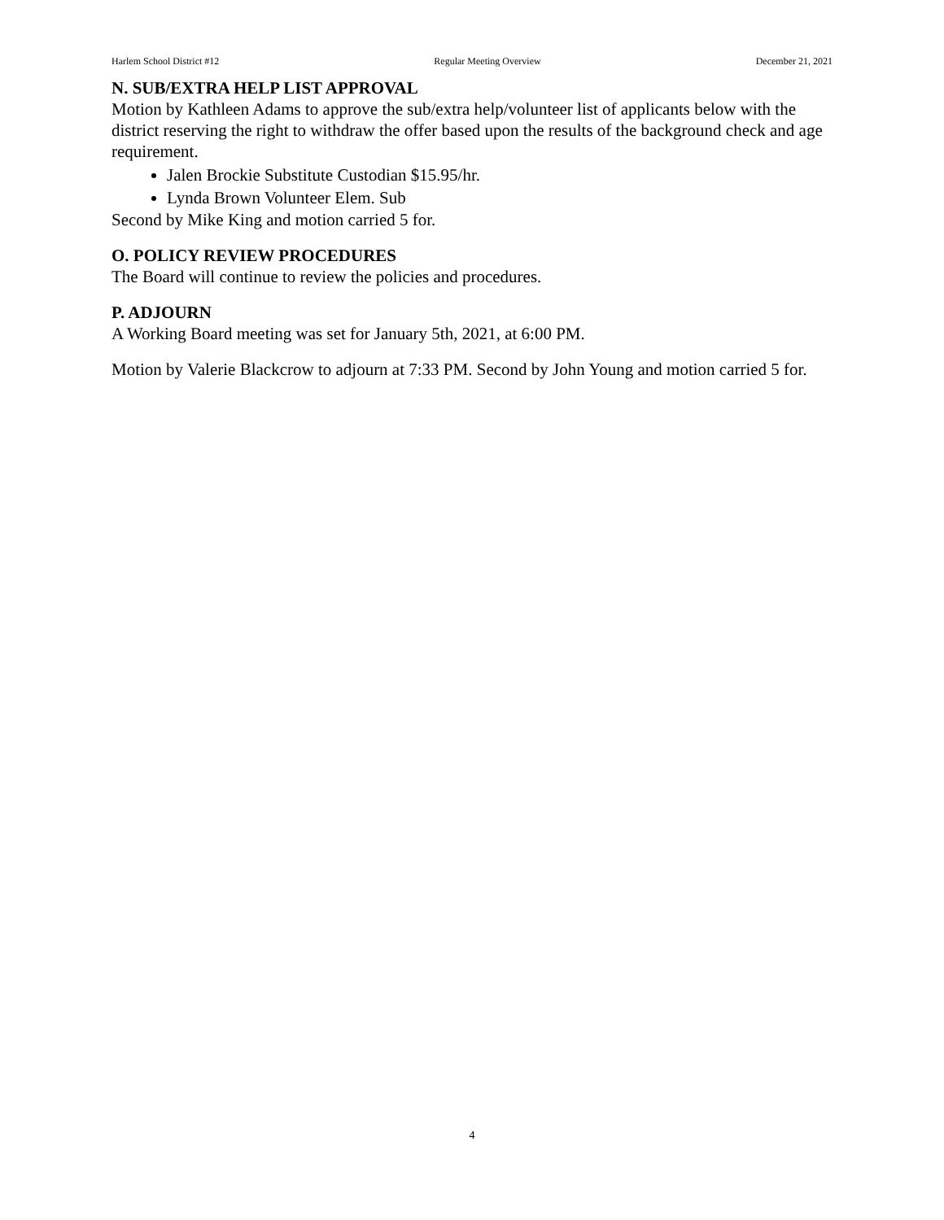Harlem School District #12 Regular Meeting Overview December 21, 2021
N. SUB/EXTRA HELP LIST APPROVAL
Motion by Kathleen Adams to approve the sub/extra help/volunteer list of applicants below with the district reserving the right to withdraw the offer based upon the results of the background check and age requirement.
Jalen Brockie Substitute Custodian $15.95/hr.
Lynda Brown Volunteer Elem. Sub
Second by Mike King and motion carried 5 for.
O. POLICY REVIEW PROCEDURES
The Board will continue to review the policies and procedures.
P. ADJOURN
A Working Board meeting was set for January 5th, 2021, at 6:00 PM.
Motion by Valerie Blackcrow to adjourn at 7:33 PM. Second by John Young and motion carried 5 for.
4